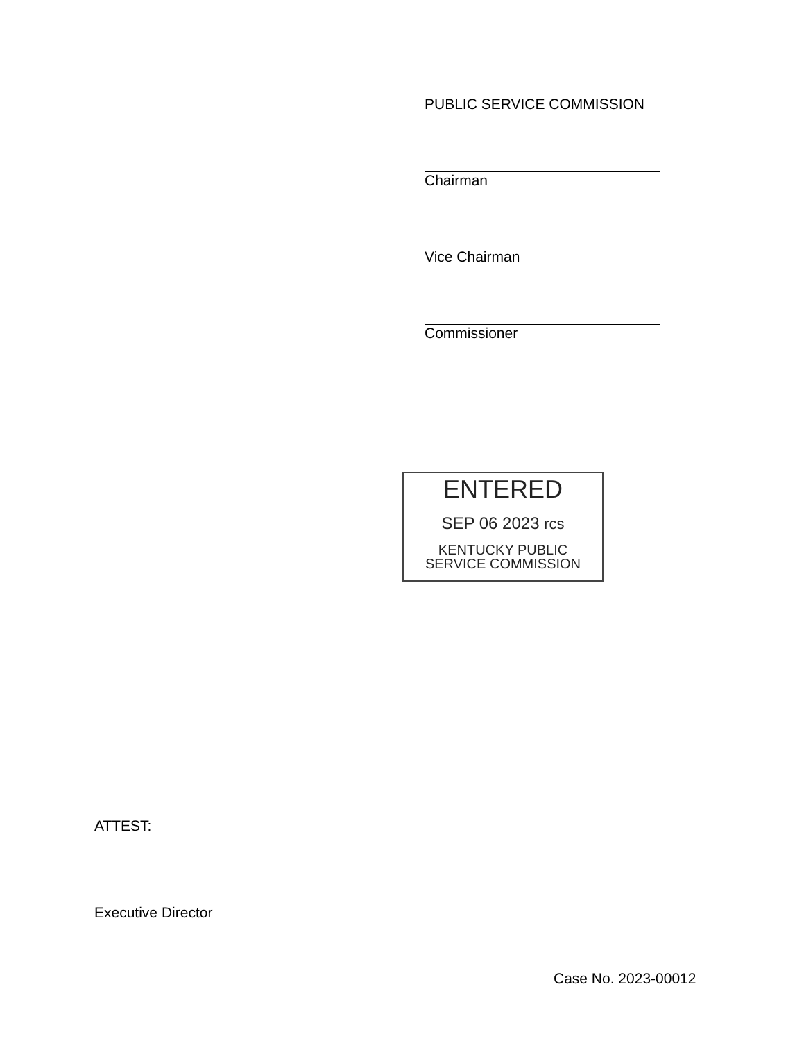PUBLIC SERVICE COMMISSION
Chairman
Vice Chairman
Commissioner
ENTERED
SEP 06 2023 rcs
KENTUCKY PUBLIC
SERVICE COMMISSION
ATTEST:
Executive Director
Case No. 2023-00012